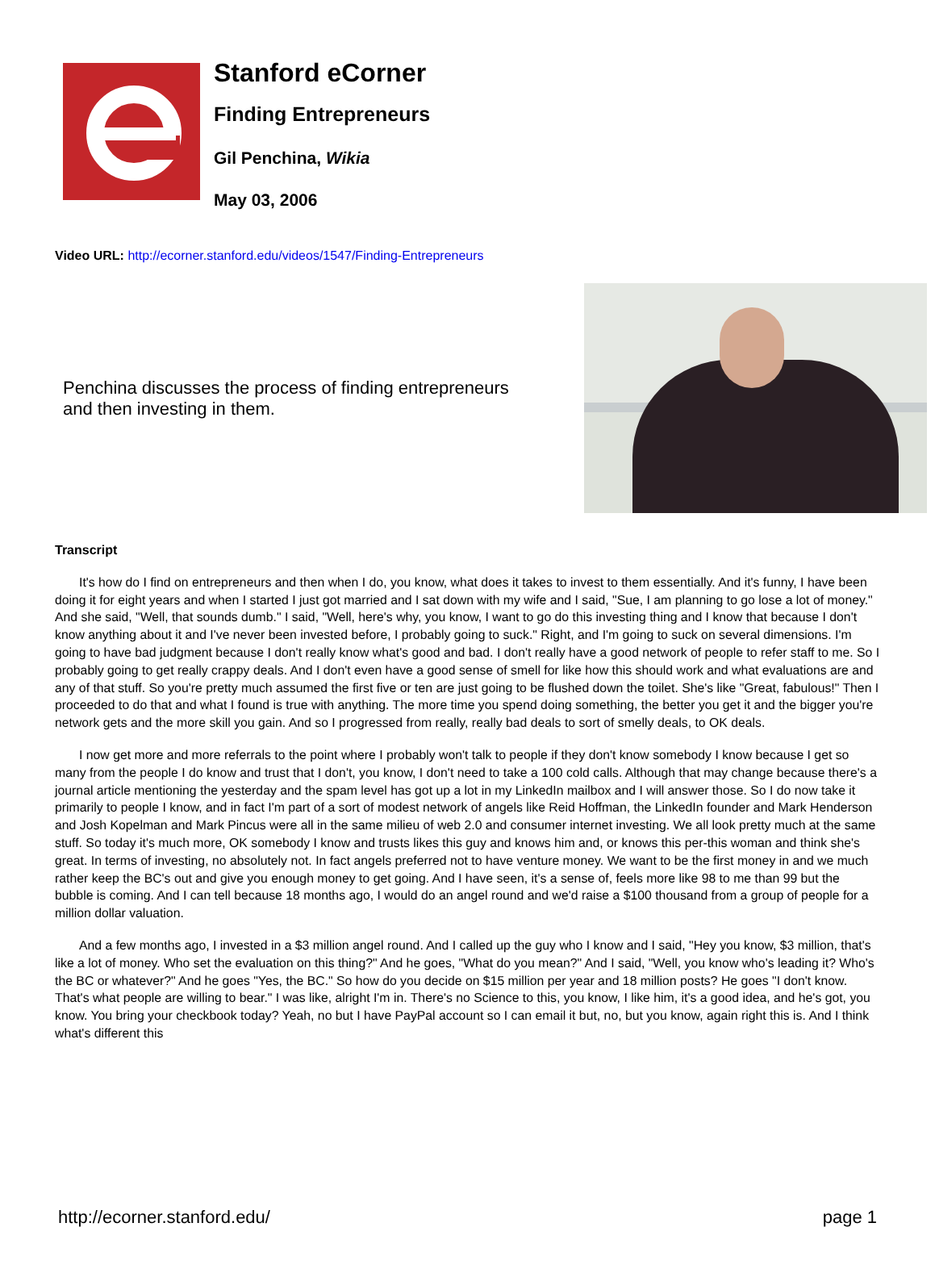Stanford eCorner
Finding Entrepreneurs
Gil Penchina, Wikia
May 03, 2006
Video URL: http://ecorner.stanford.edu/videos/1547/Finding-Entrepreneurs
Penchina discusses the process of finding entrepreneurs and then investing in them.
Transcript
It's how do I find on entrepreneurs and then when I do, you know, what does it takes to invest to them essentially. And it's funny, I have been doing it for eight years and when I started I just got married and I sat down with my wife and I said, "Sue, I am planning to go lose a lot of money." And she said, "Well, that sounds dumb." I said, "Well, here's why, you know, I want to go do this investing thing and I know that because I don't know anything about it and I've never been invested before, I probably going to suck." Right, and I'm going to suck on several dimensions. I'm going to have bad judgment because I don't really know what's good and bad. I don't really have a good network of people to refer staff to me. So I probably going to get really crappy deals. And I don't even have a good sense of smell for like how this should work and what evaluations are and any of that stuff. So you're pretty much assumed the first five or ten are just going to be flushed down the toilet. She's like "Great, fabulous!" Then I proceeded to do that and what I found is true with anything. The more time you spend doing something, the better you get it and the bigger you're network gets and the more skill you gain. And so I progressed from really, really bad deals to sort of smelly deals, to OK deals.
I now get more and more referrals to the point where I probably won't talk to people if they don't know somebody I know because I get so many from the people I do know and trust that I don't, you know, I don't need to take a 100 cold calls. Although that may change because there's a journal article mentioning the yesterday and the spam level has got up a lot in my LinkedIn mailbox and I will answer those. So I do now take it primarily to people I know, and in fact I'm part of a sort of modest network of angels like Reid Hoffman, the LinkedIn founder and Mark Henderson and Josh Kopelman and Mark Pincus were all in the same milieu of web 2.0 and consumer internet investing. We all look pretty much at the same stuff. So today it's much more, OK somebody I know and trusts likes this guy and knows him and, or knows this per-this woman and think she's great. In terms of investing, no absolutely not. In fact angels preferred not to have venture money. We want to be the first money in and we much rather keep the BC's out and give you enough money to get going. And I have seen, it's a sense of, feels more like 98 to me than 99 but the bubble is coming. And I can tell because 18 months ago, I would do an angel round and we'd raise a $100 thousand from a group of people for a million dollar valuation.
And a few months ago, I invested in a $3 million angel round. And I called up the guy who I know and I said, "Hey you know, $3 million, that's like a lot of money. Who set the evaluation on this thing?" And he goes, "What do you mean?" And I said, "Well, you know who's leading it? Who's the BC or whatever?" And he goes "Yes, the BC." So how do you decide on $15 million per year and 18 million posts? He goes "I don't know. That's what people are willing to bear." I was like, alright I'm in. There's no Science to this, you know, I like him, it's a good idea, and he's got, you know. You bring your checkbook today? Yeah, no but I have PayPal account so I can email it but, no, but you know, again right this is. And I think what's different this
http://ecorner.stanford.edu/ page 1